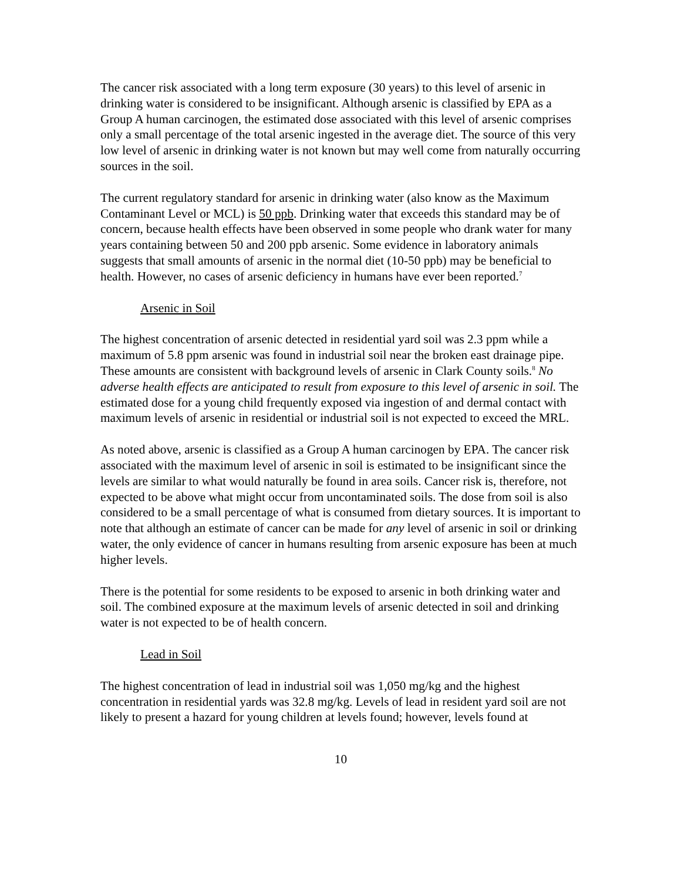The cancer risk associated with a long term exposure (30 years) to this level of arsenic in drinking water is considered to be insignificant. Although arsenic is classified by EPA as a Group A human carcinogen, the estimated dose associated with this level of arsenic comprises only a small percentage of the total arsenic ingested in the average diet. The source of this very low level of arsenic in drinking water is not known but may well come from naturally occurring sources in the soil.
The current regulatory standard for arsenic in drinking water (also know as the Maximum Contaminant Level or MCL) is 50 ppb. Drinking water that exceeds this standard may be of concern, because health effects have been observed in some people who drank water for many years containing between 50 and 200 ppb arsenic. Some evidence in laboratory animals suggests that small amounts of arsenic in the normal diet (10-50 ppb) may be beneficial to health. However, no cases of arsenic deficiency in humans have ever been reported.<sup>7</sup>
Arsenic in Soil
The highest concentration of arsenic detected in residential yard soil was 2.3 ppm while a maximum of 5.8 ppm arsenic was found in industrial soil near the broken east drainage pipe. These amounts are consistent with background levels of arsenic in Clark County soils.<sup>8</sup> No adverse health effects are anticipated to result from exposure to this level of arsenic in soil. The estimated dose for a young child frequently exposed via ingestion of and dermal contact with maximum levels of arsenic in residential or industrial soil is not expected to exceed the MRL.
As noted above, arsenic is classified as a Group A human carcinogen by EPA. The cancer risk associated with the maximum level of arsenic in soil is estimated to be insignificant since the levels are similar to what would naturally be found in area soils. Cancer risk is, therefore, not expected to be above what might occur from uncontaminated soils. The dose from soil is also considered to be a small percentage of what is consumed from dietary sources. It is important to note that although an estimate of cancer can be made for any level of arsenic in soil or drinking water, the only evidence of cancer in humans resulting from arsenic exposure has been at much higher levels.
There is the potential for some residents to be exposed to arsenic in both drinking water and soil. The combined exposure at the maximum levels of arsenic detected in soil and drinking water is not expected to be of health concern.
Lead in Soil
The highest concentration of lead in industrial soil was 1,050 mg/kg and the highest concentration in residential yards was 32.8 mg/kg. Levels of lead in resident yard soil are not likely to present a hazard for young children at levels found; however, levels found at
10